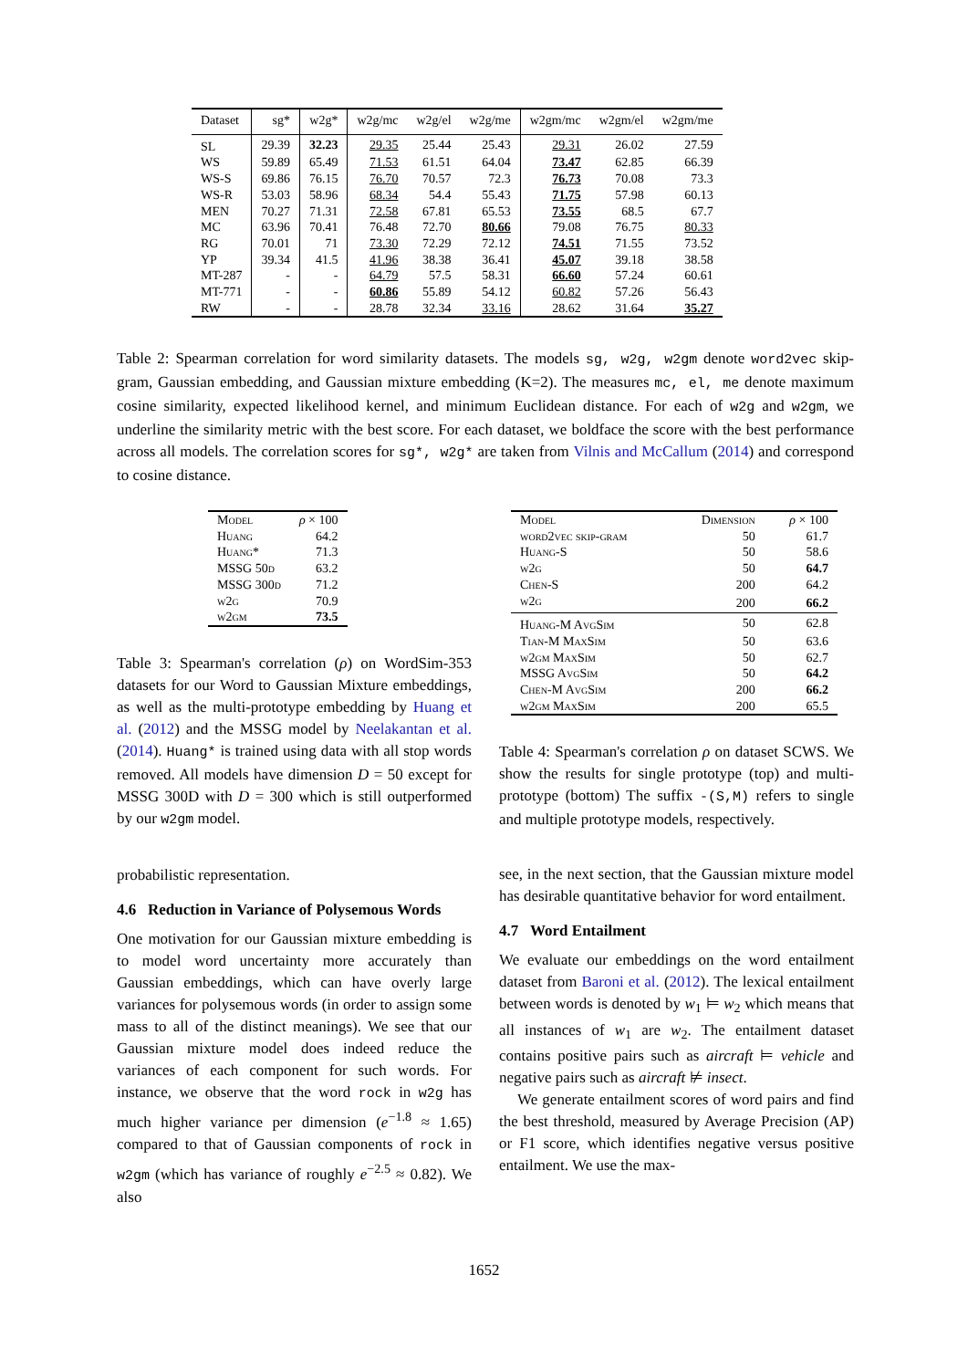| Dataset | sg* | w2g* | w2g/mc | w2g/el | w2g/me | w2gm/mc | w2gm/el | w2gm/me |
| --- | --- | --- | --- | --- | --- | --- | --- | --- |
| SL | 29.39 | 32.23 | 29.35 | 25.44 | 25.43 | 29.31 | 26.02 | 27.59 |
| WS | 59.89 | 65.49 | 71.53 | 61.51 | 64.04 | 73.47 | 62.85 | 66.39 |
| WS-S | 69.86 | 76.15 | 76.70 | 70.57 | 72.3 | 76.73 | 70.08 | 73.3 |
| WS-R | 53.03 | 58.96 | 68.34 | 54.4 | 55.43 | 71.75 | 57.98 | 60.13 |
| MEN | 70.27 | 71.31 | 72.58 | 67.81 | 65.53 | 73.55 | 68.5 | 67.7 |
| MC | 63.96 | 70.41 | 76.48 | 72.70 | 80.66 | 79.08 | 76.75 | 80.33 |
| RG | 70.01 | 71 | 73.30 | 72.29 | 72.12 | 74.51 | 71.55 | 73.52 |
| YP | 39.34 | 41.5 | 41.96 | 38.38 | 36.41 | 45.07 | 39.18 | 38.58 |
| MT-287 | - | - | 64.79 | 57.5 | 58.31 | 66.60 | 57.24 | 60.61 |
| MT-771 | - | - | 60.86 | 55.89 | 54.12 | 60.82 | 57.26 | 56.43 |
| RW | - | - | 28.78 | 32.34 | 33.16 | 28.62 | 31.64 | 35.27 |
Table 2: Spearman correlation for word similarity datasets. The models sg, w2g, w2gm denote word2vec skip-gram, Gaussian embedding, and Gaussian mixture embedding (K=2). The measures mc, el, me denote maximum cosine similarity, expected likelihood kernel, and minimum Euclidean distance. For each of w2g and w2gm, we underline the similarity metric with the best score. For each dataset, we boldface the score with the best performance across all models. The correlation scores for sg*, w2g* are taken from Vilnis and McCallum (2014) and correspond to cosine distance.
| Model | ρ × 100 |
| Huang | 64.2 |
| Huang* | 71.3 |
| MSSG 50 d | 63.2 |
| MSSG 300 d | 71.2 |
| w2g | 70.9 |
| w2gm | 73.5 |
Table 3: Spearman's correlation (ρ) on WordSim-353 datasets for our Word to Gaussian Mixture embeddings, as well as the multi-prototype embedding by Huang et al. (2012) and the MSSG model by Neelakantan et al. (2014). Huang* is trained using data with all stop words removed. All models have dimension D = 50 except for MSSG 300D with D = 300 which is still outperformed by our w2gm model.
probabilistic representation.
4.6 Reduction in Variance of Polysemous Words
One motivation for our Gaussian mixture embedding is to model word uncertainty more accurately than Gaussian embeddings, which can have overly large variances for polysemous words (in order to assign some mass to all of the distinct meanings). We see that our Gaussian mixture model does indeed reduce the variances of each component for such words. For instance, we observe that the word rock in w2g has much higher variance per dimension (e<sup>−1.8</sup> ≈ 1.65) compared to that of Gaussian components of rock in w2gm (which has variance of roughly e<sup>−2.5</sup> ≈ 0.82). We also
| Model | Dimension | ρ × 100 |
| word2vec skip-gram | 50 | 61.7 |
| Huang-S | 50 | 58.6 |
| w2g | 50 | 64.7 |
| Chen-S | 200 | 64.2 |
| w2g | 200 | 66.2 |
| Huang-M AvgSim | 50 | 62.8 |
| Tian-M MaxSim | 50 | 63.6 |
| w2gm MaxSim | 50 | 62.7 |
| MSSG AvgSim | 50 | 64.2 |
| Chen-M AvgSim | 200 | 66.2 |
| w2gm MaxSim | 200 | 65.5 |
Table 4: Spearman's correlation ρ on dataset SCWS. We show the results for single prototype (top) and multi-prototype (bottom) The suffix -(S,M) refers to single and multiple prototype models, respectively.
see, in the next section, that the Gaussian mixture model has desirable quantitative behavior for word entailment.
4.7 Word Entailment
We evaluate our embeddings on the word entailment dataset from Baroni et al. (2012). The lexical entailment between words is denoted by w<sub>1</sub> ⊨ w<sub>2</sub> which means that all instances of w<sub>1</sub> are w<sub>2</sub>. The entailment dataset contains positive pairs such as aircraft ⊨ vehicle and negative pairs such as aircraft ⊭ insect.
We generate entailment scores of word pairs and find the best threshold, measured by Average Precision (AP) or F1 score, which identifies negative versus positive entailment. We use the max-
1652